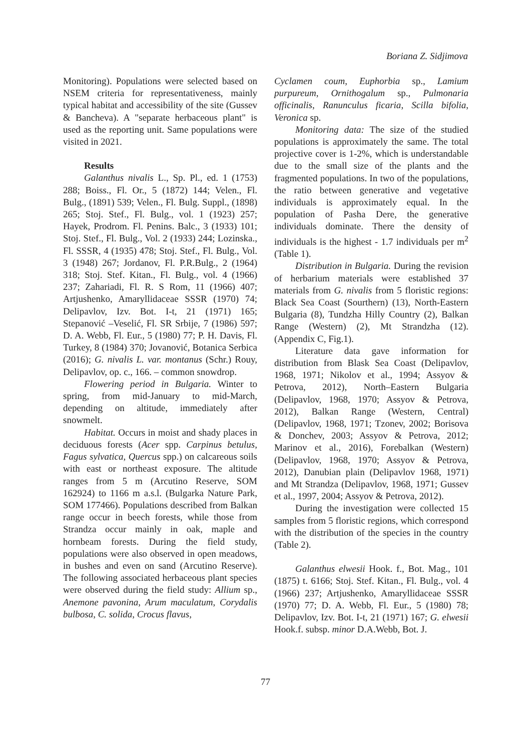Boriana Z. Sidjimova
Monitoring). Populations were selected based on NSEM criteria for representativeness, mainly typical habitat and accessibility of the site (Gussev & Bancheva). A "separate herbaceous plant" is used as the reporting unit. Same populations were visited in 2021.
Results
Galanthus nivalis L., Sp. Pl., ed. 1 (1753) 288; Boiss., Fl. Or., 5 (1872) 144; Velen., Fl. Bulg., (1891) 539; Velen., Fl. Bulg. Suppl., (1898) 265; Stoj. Stef., Fl. Bulg., vol. 1 (1923) 257; Hayek, Prodrom. Fl. Penins. Balc., 3 (1933) 101; Stoj. Stef., Fl. Bulg., Vol. 2 (1933) 244; Lozinska., Fl. SSSR, 4 (1935) 478; Stoj. Stef., Fl. Bulg., Vol. 3 (1948) 267; Jordanov, Fl. P.R.Bulg., 2 (1964) 318; Stoj. Stef. Kitan., Fl. Bulg., vol. 4 (1966) 237; Zahariadi, Fl. R. S Rom, 11 (1966) 407; Artjushenko, Amaryllidaceae SSSR (1970) 74; Delipavlov, Izv. Bot. I-t, 21 (1971) 165; Stepanović –Veselić, Fl. SR Srbije, 7 (1986) 597; D. A. Webb, Fl. Eur., 5 (1980) 77; P. H. Davis, Fl. Turkey, 8 (1984) 370; Jovanović, Botanica Serbica (2016); G. nivalis L. var. montanus (Schr.) Rouy, Delipavlov, op. c., 166. – common snowdrop.
Flowering period in Bulgaria. Winter to spring, from mid-January to mid-March, depending on altitude, immediately after snowmelt.
Habitat. Occurs in moist and shady places in deciduous forests (Acer spp. Carpinus betulus, Fagus sylvatica, Quercus spp.) on calcareous soils with east or northeast exposure. The altitude ranges from 5 m (Arcutino Reserve, SOM 162924) to 1166 m a.s.l. (Bulgarka Nature Park, SOM 177466). Populations described from Balkan range occur in beech forests, while those from Strandza occur mainly in oak, maple and hornbeam forests. During the field study, populations were also observed in open meadows, in bushes and even on sand (Arcutino Reserve). The following associated herbaceous plant species were observed during the field study: Allium sp., Anemone pavonina, Arum maculatum, Corydalis bulbosa, C. solida, Crocus flavus,
Cyclamen coum, Euphorbia sp., Lamium purpureum, Ornithogalum sp., Pulmonaria officinalis, Ranunculus ficaria, Scilla bifolia, Veronica sp.
Monitoring data: The size of the studied populations is approximately the same. The total projective cover is 1-2%, which is understandable due to the small size of the plants and the fragmented populations. In two of the populations, the ratio between generative and vegetative individuals is approximately equal. In the population of Pasha Dere, the generative individuals dominate. There the density of individuals is the highest - 1.7 individuals per m<sup>2</sup> (Table 1).
Distribution in Bulgaria. During the revision of herbarium materials were established 37 materials from G. nivalis from 5 floristic regions: Black Sea Coast (Sourthern) (13), North-Eastern Bulgaria (8), Tundzha Hilly Country (2), Balkan Range (Western) (2), Mt Strandzha (12). (Appendix C, Fig.1).
Literature data gave information for distribution from Blask Sea Coast (Delipavlov, 1968, 1971; Nikolov et al., 1994; Assyov & Petrova, 2012), North–Eastern Bulgaria (Delipavlov, 1968, 1970; Assyov & Petrova, 2012), Balkan Range (Western, Central) (Delipavlov, 1968, 1971; Tzonev, 2002; Borisova & Donchev, 2003; Assyov & Petrova, 2012; Marinov et al., 2016), Forebalkan (Western) (Delipavlov, 1968, 1970; Assyov & Petrova, 2012), Danubian plain (Delipavlov 1968, 1971) and Mt Strandza (Delipavlov, 1968, 1971; Gussev et al., 1997, 2004; Assyov & Petrova, 2012).
During the investigation were collected 15 samples from 5 floristic regions, which correspond with the distribution of the species in the country (Table 2).
Galanthus elwesii Hook. f., Bot. Mag., 101 (1875) t. 6166; Stoj. Stef. Kitan., Fl. Bulg., vol. 4 (1966) 237; Artjushenko, Amaryllidaceae SSSR (1970) 77; D. A. Webb, Fl. Eur., 5 (1980) 78; Delipavlov, Izv. Bot. I-t, 21 (1971) 167; G. elwesii Hook.f. subsp. minor D.A.Webb, Bot. J.
77